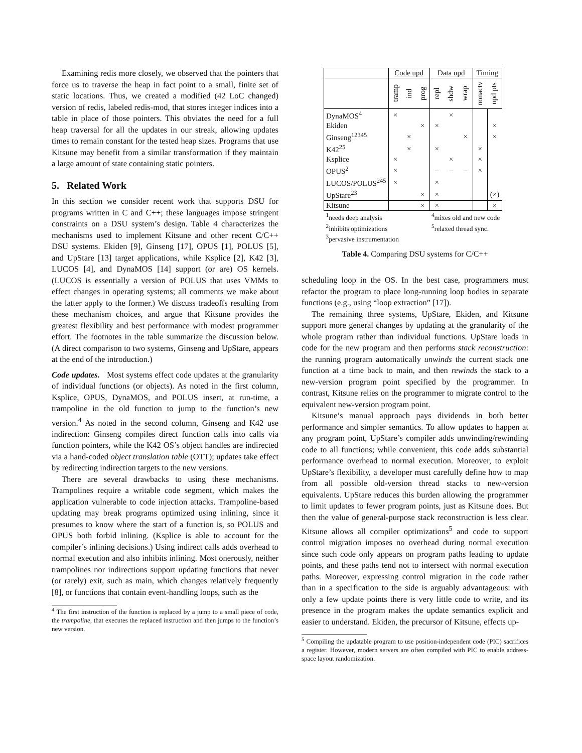Examining redis more closely, we observed that the pointers that force us to traverse the heap in fact point to a small, finite set of static locations. Thus, we created a modified (42 LoC changed) version of redis, labeled redis-mod, that stores integer indices into a table in place of those pointers. This obviates the need for a full heap traversal for all the updates in our streak, allowing updates times to remain constant for the tested heap sizes. Programs that use Kitsune may benefit from a similar transformation if they maintain a large amount of state containing static pointers.
5. Related Work
In this section we consider recent work that supports DSU for programs written in C and C++; these languages impose stringent constraints on a DSU system’s design. Table 4 characterizes the mechanisms used to implement Kitsune and other recent C/C++ DSU systems. Ekiden [9], Ginseng [17], OPUS [1], POLUS [5], and UpStare [13] target applications, while Ksplice [2], K42 [3], LUCOS [4], and DynaMOS [14] support (or are) OS kernels. (LUCOS is essentially a version of POLUS that uses VMMs to effect changes in operating systems; all comments we make about the latter apply to the former.) We discuss tradeoffs resulting from these mechanism choices, and argue that Kitsune provides the greatest flexibility and best performance with modest programmer effort. The footnotes in the table summarize the discussion below. (A direct comparison to two systems, Ginseng and UpStare, appears at the end of the introduction.)
Code updates. Most systems effect code updates at the granularity of individual functions (or objects). As noted in the first column, Ksplice, OPUS, DynaMOS, and POLUS insert, at run-time, a trampoline in the old function to jump to the function’s new version.<sup>4</sup> As noted in the second column, Ginseng and K42 use indirection: Ginseng compiles direct function calls into calls via function pointers, while the K42 OS’s object handles are indirected via a hand-coded object translation table (OTT); updates take effect by redirecting indirection targets to the new versions.
There are several drawbacks to using these mechanisms. Trampolines require a writable code segment, which makes the application vulnerable to code injection attacks. Trampoline-based updating may break programs optimized using inlining, since it presumes to know where the start of a function is, so POLUS and OPUS both forbid inlining. (Ksplice is able to account for the compiler’s inlining decisions.) Using indirect calls adds overhead to normal execution and also inhibits inlining. Most onerously, neither trampolines nor indirections support updating functions that never (or rarely) exit, such as main, which changes relatively frequently [8], or functions that contain event-handling loops, such as the
<sup>4</sup> The first instruction of the function is replaced by a jump to a small piece of code, the trampoline, that executes the replaced instruction and then jumps to the function’s new version.
| | Code upd | | | Data upd | | | Timing | |
| --- | --- | --- | --- | --- | --- | --- | --- | --- |
| | tramp | ind | prog | repl | shdw | wrap | nonactv | upd pts |
| DynaMOS<sup>4</sup> | × | | | | × | | | |
| Ekiden | | | × | × | | | | × |
| Ginseng<sup>12345</sup> | | × | | | | × | | × |
| K42<sup>25</sup> | | × | | × | | | × | |
| Ksplice | × | | | | × | | × | |
| OPUS<sup>2</sup> | × | | | – | – | – | × | |
| LUCOS/POLUS<sup>245</sup> | × | | | × | | | | |
| UpStare<sup>23</sup> | | | × | × | | | | (×) |
| Kitsune | | | × | × | | | | × |
| <sup>1</sup> needs deep analysis | | | | <sup>4</sup> mixes old and new code | | | | |
| <sup>2</sup> inhibits optimizations | | | | <sup>5</sup> relaxed thread sync. | | | | |
| <sup>3</sup> pervasive instrumentation | | | | | | | | |
Table 4. Comparing DSU systems for C/C++
scheduling loop in the OS. In the best case, programmers must refactor the program to place long-running loop bodies in separate functions (e.g., using “loop extraction” [17]).
The remaining three systems, UpStare, Ekiden, and Kitsune support more general changes by updating at the granularity of the whole program rather than individual functions. UpStare loads in code for the new program and then performs stack reconstruction: the running program automatically unwinds the current stack one function at a time back to main, and then rewinds the stack to a new-version program point specified by the programmer. In contrast, Kitsune relies on the programmer to migrate control to the equivalent new-version program point.
Kitsune’s manual approach pays dividends in both better performance and simpler semantics. To allow updates to happen at any program point, UpStare’s compiler adds unwinding/rewinding code to all functions; while convenient, this code adds substantial performance overhead to normal execution. Moreover, to exploit UpStare’s flexibility, a developer must carefully define how to map from all possible old-version thread stacks to new-version equivalents. UpStare reduces this burden allowing the programmer to limit updates to fewer program points, just as Kitsune does. But then the value of general-purpose stack reconstruction is less clear. Kitsune allows all compiler optimizations<sup>5</sup> and code to support control migration imposes no overhead during normal execution since such code only appears on program paths leading to update points, and these paths tend not to intersect with normal execution paths. Moreover, expressing control migration in the code rather than in a specification to the side is arguably advantageous: with only a few update points there is very little code to write, and its presence in the program makes the update semantics explicit and easier to understand. Ekiden, the precursor of Kitsune, effects up-
<sup>5</sup> Compiling the updatable program to use position-independent code (PIC) sacrifices a register. However, modern servers are often compiled with PIC to enable address-space layout randomization.